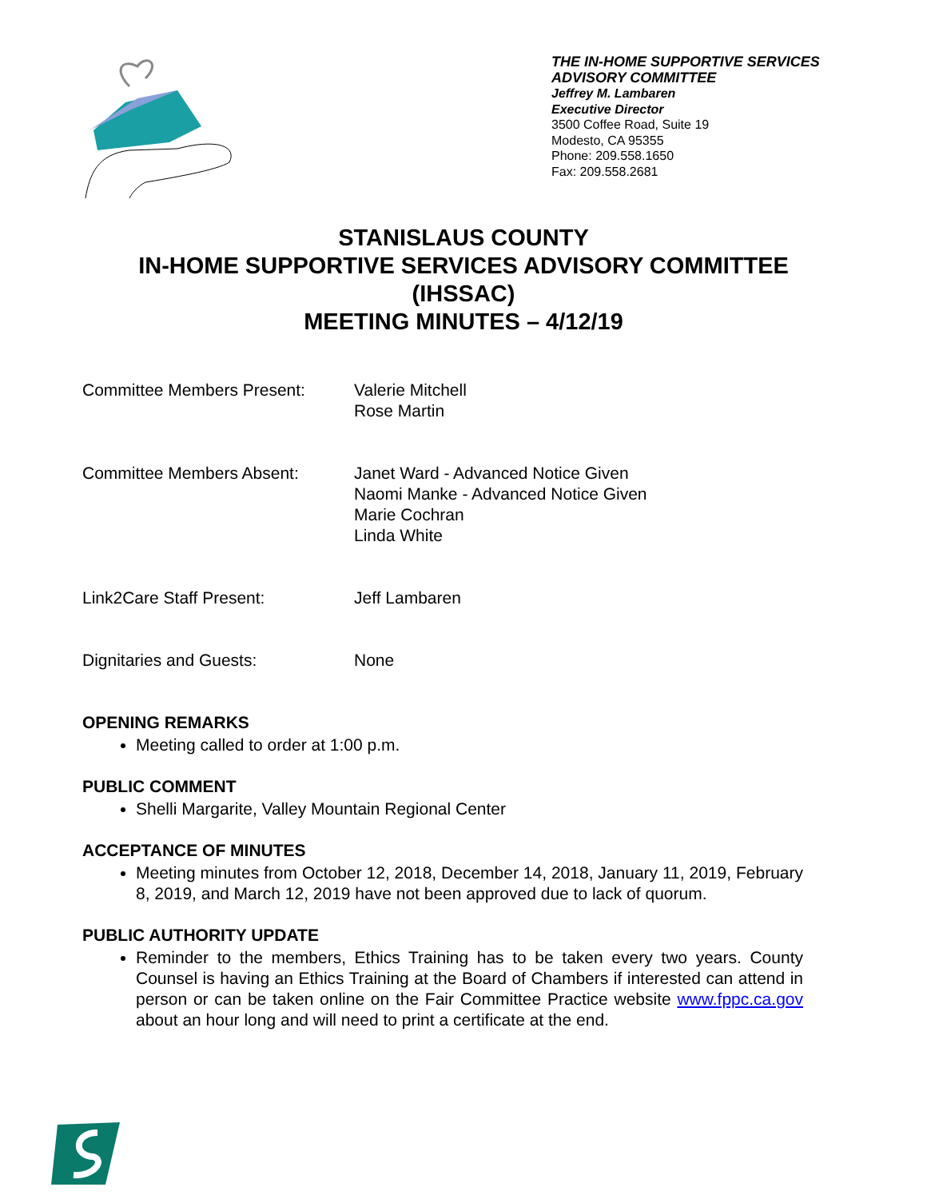THE IN-HOME SUPPORTIVE SERVICES
ADVISORY COMMITTEE
Jeffrey M. Lambaren
Executive Director
3500 Coffee Road, Suite 19
Modesto, CA 95355
Phone: 209.558.1650
Fax: 209.558.2681
STANISLAUS COUNTY
IN-HOME SUPPORTIVE SERVICES ADVISORY COMMITTEE
(IHSSAC)
MEETING MINUTES – 4/12/19
Committee Members Present: Valerie Mitchell
Rose Martin
Committee Members Absent: Janet Ward - Advanced Notice Given
Naomi Manke - Advanced Notice Given
Marie Cochran
Linda White
Link2Care Staff Present: Jeff Lambaren
Dignitaries and Guests: None
OPENING REMARKS
Meeting called to order at 1:00 p.m.
PUBLIC COMMENT
Shelli Margarite, Valley Mountain Regional Center
ACCEPTANCE OF MINUTES
Meeting minutes from October 12, 2018, December 14, 2018, January 11, 2019, February 8, 2019, and March 12, 2019 have not been approved due to lack of quorum.
PUBLIC AUTHORITY UPDATE
Reminder to the members, Ethics Training has to be taken every two years. County Counsel is having an Ethics Training at the Board of Chambers if interested can attend in person or can be taken online on the Fair Committee Practice website www.fppc.ca.gov about an hour long and will need to print a certificate at the end.